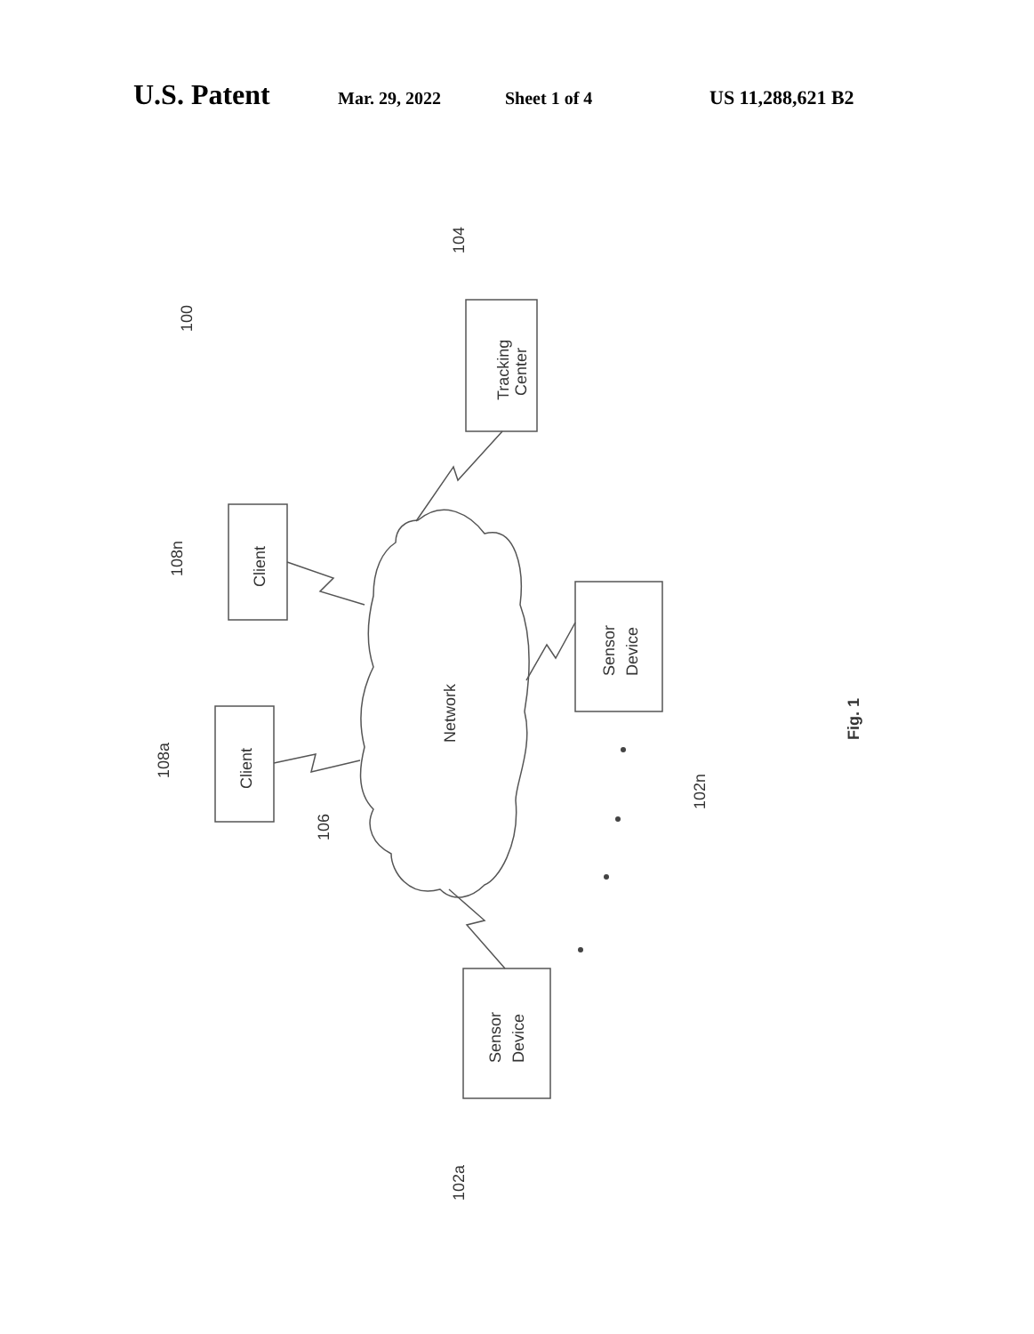U.S. Patent Mar. 29, 2022 Sheet 1 of 4 US 11,288,621 B2
Tracking
Center
Client
Client
Sensor
Device
Sensor
Device
Network
100
104
108n
108a
106
102n
102a
Fig. 1